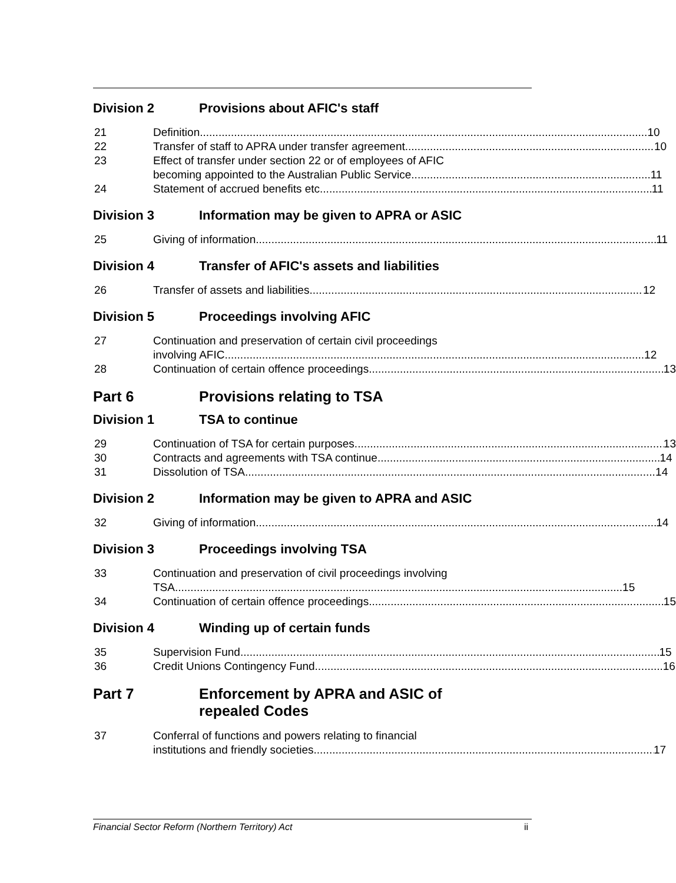Division 2 Provisions about AFIC's staff
21 Definition 10
22 Transfer of staff to APRA under transfer agreement 10
23
Effect of transfer under section 22 or of employees of AFIC
becoming appointed to the Australian Public Service 11
24 Statement of accrued benefits etc. 11
Division 3 Information may be given to APRA or ASIC
25 Giving of information 11
Division 4 Transfer of AFIC's assets and liabilities
26 Transfer of assets and liabilities 12
Division 5 Proceedings involving AFIC
27
Continuation and preservation of certain civil proceedings
involving AFIC 12
28 Continuation of certain offence proceedings 13
Part 6 Provisions relating to TSA
Division 1 TSA to continue
29 Continuation of TSA for certain purposes 13
30 Contracts and agreements with TSA continue 14
31 Dissolution of TSA 14
Division 2 Information may be given to APRA and ASIC
32 Giving of information 14
Division 3 Proceedings involving TSA
33
Continuation and preservation of civil proceedings involving
TSA 15
34 Continuation of certain offence proceedings 15
Division 4 Winding up of certain funds
35 Supervision Fund 15
36 Credit Unions Contingency Fund 16
Part 7 Enforcement by APRA and ASIC of
repealed Codes
37
Conferral of functions and powers relating to financial
institutions and friendly societies 17
Financial Sector Reform (Northern Territory) Act ii